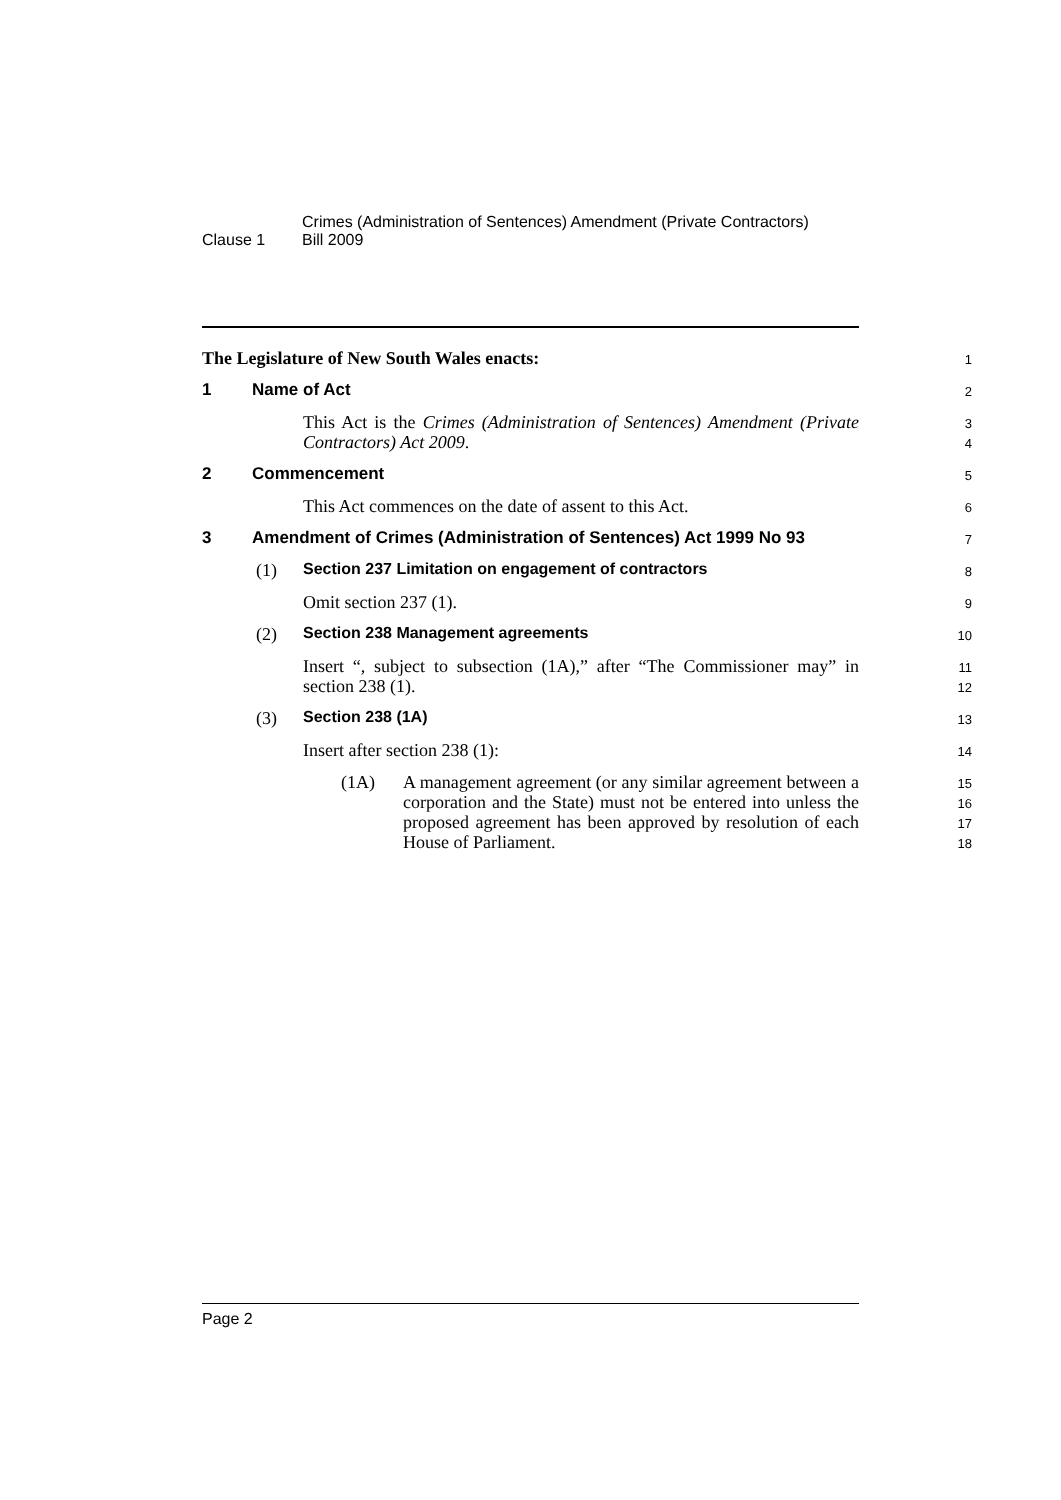Clause 1
Crimes (Administration of Sentences) Amendment (Private Contractors)
Bill 2009
The Legislature of New South Wales enacts:
1
1 Name of Act
2
This Act is the Crimes (Administration of Sentences) Amendment (Private Contractors) Act 2009.
3
4
2 Commencement
5
This Act commences on the date of assent to this Act.
6
3 Amendment of Crimes (Administration of Sentences) Act 1999 No 93
7
(1) Section 237 Limitation on engagement of contractors
8
Omit section 237 (1).
9
(2) Section 238 Management agreements
10
Insert “, subject to subsection (1A),” after “The Commissioner may” in section 238 (1).
11
12
(3) Section 238 (1A)
13
Insert after section 238 (1):
14
(1A) A management agreement (or any similar agreement between a corporation and the State) must not be entered into unless the proposed agreement has been approved by resolution of each House of Parliament.
15
16
17
18
Page 2